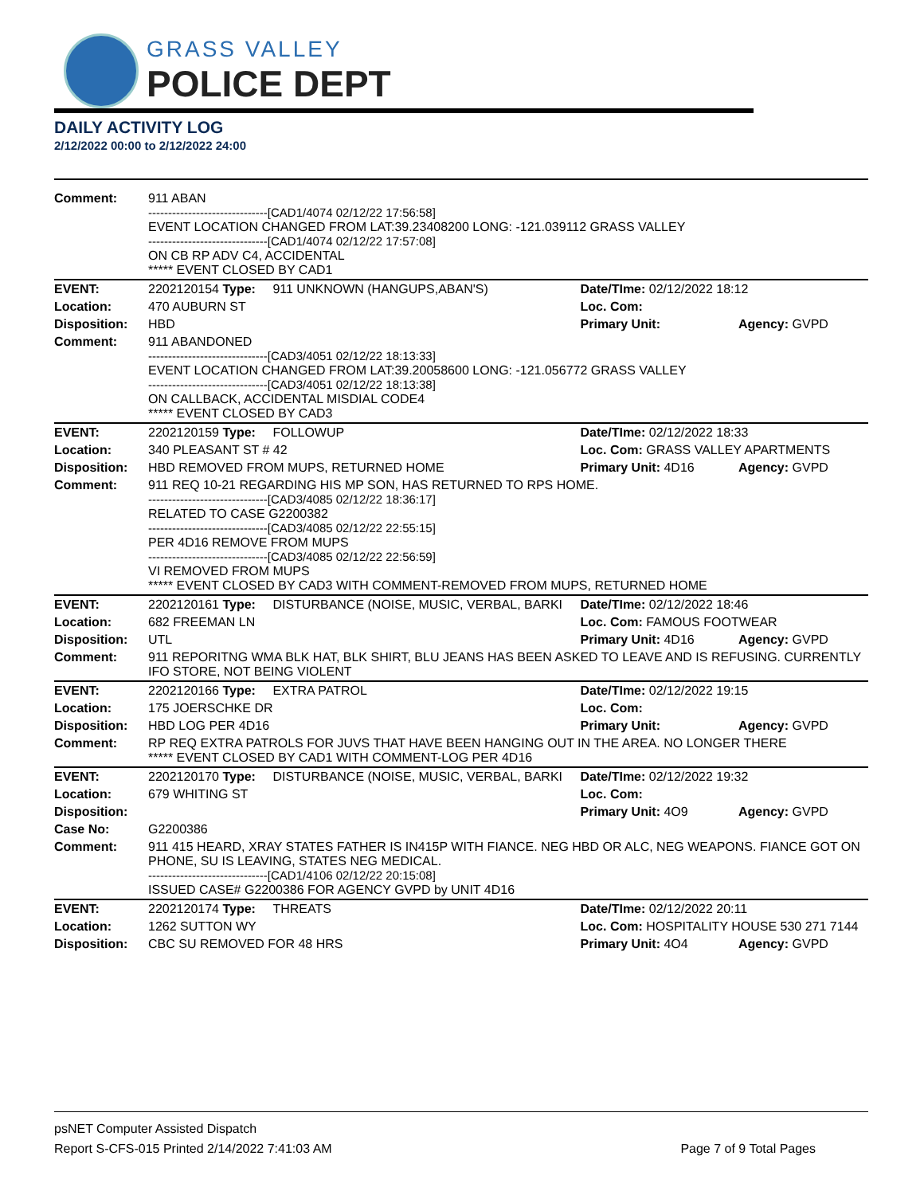GRASS VALLEY
POLICE DEPT
DAILY ACTIVITY LOG
2/12/2022 00:00 to 2/12/2022 24:00
| Comment: | 911 ABAN ------------------------------[CAD1/4074 02/12/22 17:56:58] EVENT LOCATION CHANGED FROM LAT:39.23408200 LONG: -121.039112 GRASS VALLEY ------------------------------[CAD1/4074 02/12/22 17:57:08] ON CB RP ADV C4, ACCIDENTAL ***** EVENT CLOSED BY CAD1 | | | |
| EVENT: | 2202120154 Type: | 911 UNKNOWN (HANGUPS,ABAN'S) | Date/TIme: 02/12/2022 18:12 | |
| Location: | 470 AUBURN ST | | Loc. Com: | |
| Disposition: | HBD | | Primary Unit: | Agency: GVPD |
| Comment: | 911 ABANDONED ------------------------------[CAD3/4051 02/12/22 18:13:33] EVENT LOCATION CHANGED FROM LAT:39.20058600 LONG: -121.056772 GRASS VALLEY ------------------------------[CAD3/4051 02/12/22 18:13:38] ON CALLBACK, ACCIDENTAL MISDIAL CODE4 ***** EVENT CLOSED BY CAD3 | | | |
| EVENT: | 2202120159 Type: | FOLLOWUP | Date/TIme: 02/12/2022 18:33 | |
| Location: | 340 PLEASANT ST # 42 | | Loc. Com: GRASS VALLEY APARTMENTS | |
| Disposition: | HBD REMOVED FROM MUPS, RETURNED HOME | | Primary Unit: 4D16 | Agency: GVPD |
| Comment: | 911 REQ 10-21 REGARDING HIS MP SON, HAS RETURNED TO RPS HOME. ------------------------------[CAD3/4085 02/12/22 18:36:17] RELATED TO CASE G2200382 ------------------------------[CAD3/4085 02/12/22 22:55:15] PER 4D16 REMOVE FROM MUPS ------------------------------[CAD3/4085 02/12/22 22:56:59] VI REMOVED FROM MUPS ***** EVENT CLOSED BY CAD3 WITH COMMENT-REMOVED FROM MUPS, RETURNED HOME | | | |
| EVENT: | 2202120161 Type: | DISTURBANCE (NOISE, MUSIC, VERBAL, BARKI | Date/TIme: 02/12/2022 18:46 | |
| Location: | 682 FREEMAN LN | | Loc. Com: FAMOUS FOOTWEAR | |
| Disposition: | UTL | | Primary Unit: 4D16 | Agency: GVPD |
| Comment: | 911 REPORITNG WMA BLK HAT, BLK SHIRT, BLU JEANS HAS BEEN ASKED TO LEAVE AND IS REFUSING. CURRENTLY IFO STORE, NOT BEING VIOLENT | | | |
| EVENT: | 2202120166 Type: | EXTRA PATROL | Date/TIme: 02/12/2022 19:15 | |
| Location: | 175 JOERSCHKE DR | | Loc. Com: | |
| Disposition: | HBD LOG PER 4D16 | | Primary Unit: | Agency: GVPD |
| Comment: | RP REQ EXTRA PATROLS FOR JUVS THAT HAVE BEEN HANGING OUT IN THE AREA. NO LONGER THERE ***** EVENT CLOSED BY CAD1 WITH COMMENT-LOG PER 4D16 | | | |
| EVENT: | 2202120170 Type: | DISTURBANCE (NOISE, MUSIC, VERBAL, BARKI | Date/TIme: 02/12/2022 19:32 | |
| Location: | 679 WHITING ST | | Loc. Com: | |
| Disposition: | | | Primary Unit: 4O9 | Agency: GVPD |
| Case No: | G2200386 | | | |
| Comment: | 911 415 HEARD, XRAY STATES FATHER IS IN415P WITH FIANCE. NEG HBD OR ALC, NEG WEAPONS. FIANCE GOT ON PHONE, SU IS LEAVING, STATES NEG MEDICAL. ------------------------------[CAD1/4106 02/12/22 20:15:08] ISSUED CASE# G2200386 FOR AGENCY GVPD by UNIT 4D16 | | | |
| EVENT: | 2202120174 Type: | THREATS | Date/TIme: 02/12/2022 20:11 | |
| Location: | 1262 SUTTON WY | | Loc. Com: HOSPITALITY HOUSE 530 271 7144 | |
| Disposition: | CBC SU REMOVED FOR 48 HRS | | Primary Unit: 4O4 | Agency: GVPD |
psNET Computer Assisted Dispatch
Report S-CFS-015 Printed 2/14/2022 7:41:03 AM Page 7 of 9 Total Pages